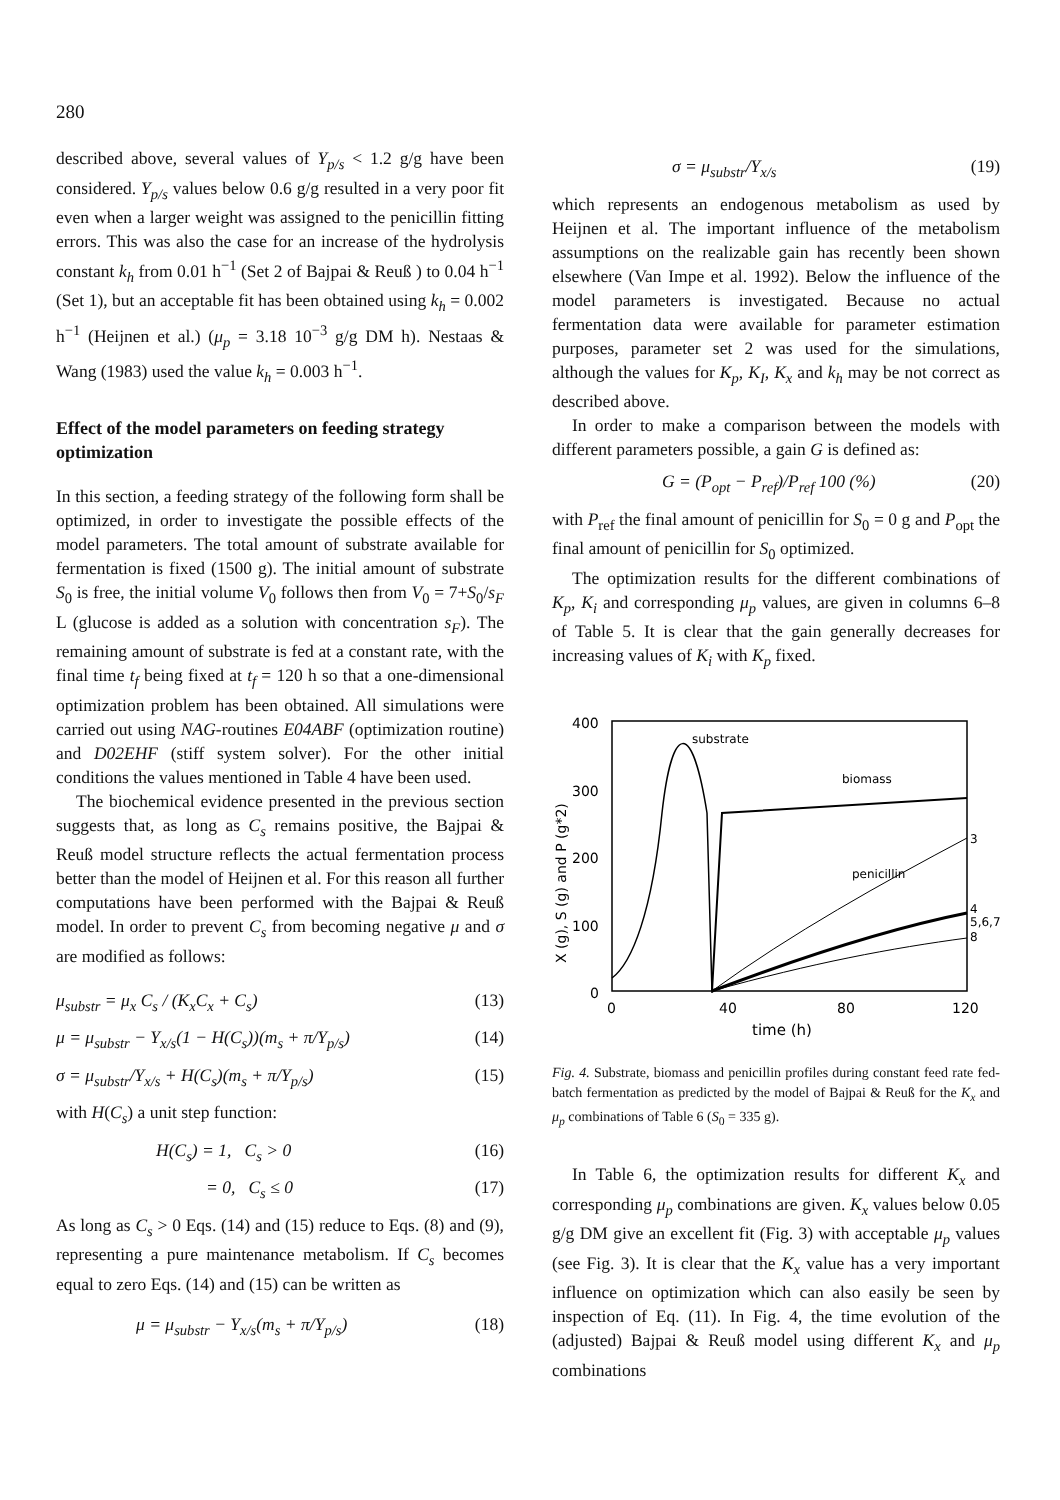280
described above, several values of Y<sub>p/s</sub> < 1.2 g/g have been considered. Y<sub>p/s</sub> values below 0.6 g/g resulted in a very poor fit even when a larger weight was assigned to the penicillin fitting errors. This was also the case for an increase of the hydrolysis constant k<sub>h</sub> from 0.01 h<sup>−1</sup> (Set 2 of Bajpai & Reuß ) to 0.04 h<sup>−1</sup> (Set 1), but an acceptable fit has been obtained using k<sub>h</sub> = 0.002 h<sup>−1</sup> (Heijnen et al.) (μ<sub>p</sub> = 3.18 10<sup>−3</sup> g/g DM h). Nestaas & Wang (1983) used the value k<sub>h</sub> = 0.003 h<sup>−1</sup>.
Effect of the model parameters on feeding strategy optimization
In this section, a feeding strategy of the following form shall be optimized, in order to investigate the possible effects of the model parameters. The total amount of substrate available for fermentation is fixed (1500 g). The initial amount of substrate S<sub>0</sub> is free, the initial volume V<sub>0</sub> follows then from V<sub>0</sub> = 7+S<sub>0</sub>/s<sub>F</sub> L (glucose is added as a solution with concentration s<sub>F</sub>). The remaining amount of substrate is fed at a constant rate, with the final time t<sub>f</sub> being fixed at t<sub>f</sub> = 120 h so that a one-dimensional optimization problem has been obtained. All simulations were carried out using NAG-routines E04ABF (optimization routine) and D02EHF (stiff system solver). For the other initial conditions the values mentioned in Table 4 have been used.
The biochemical evidence presented in the previous section suggests that, as long as C<sub>s</sub> remains positive, the Bajpai & Reuß model structure reflects the actual fermentation process better than the model of Heijnen et al. For this reason all further computations have been performed with the Bajpai & Reuß model. In order to prevent C<sub>s</sub> from becoming negative μ and σ are modified as follows:
μ<sub>substr</sub> = μ<sub>x</sub> C<sub>s</sub> / (K<sub>x</sub>C<sub>x</sub> + C<sub>s</sub>) (13)
μ = μ<sub>substr</sub> − Y<sub>x/s</sub>(1 − H(C<sub>s</sub>))(m<sub>s</sub> + π/Y<sub>p/s</sub>) (14)
σ = μ<sub>substr</sub>/Y<sub>x/s</sub> + H(C<sub>s</sub>)(m<sub>s</sub> + π/Y<sub>p/s</sub>) (15)
with H(C<sub>s</sub>) a unit step function:
H(C<sub>s</sub>) = 1, C<sub>s</sub> > 0 (16)
= 0, C<sub>s</sub> ≤ 0 (17)
As long as C<sub>s</sub> > 0 Eqs. (14) and (15) reduce to Eqs. (8) and (9), representing a pure maintenance metabolism. If C<sub>s</sub> becomes equal to zero Eqs. (14) and (15) can be written as
μ = μ<sub>substr</sub> − Y<sub>x/s</sub>(m<sub>s</sub> + π/Y<sub>p/s</sub>) (18)
σ = μ<sub>substr</sub>/Y<sub>x/s</sub> (19)
which represents an endogenous metabolism as used by Heijnen et al. The important influence of the metabolism assumptions on the realizable gain has recently been shown elsewhere (Van Impe et al. 1992). Below the influence of the model parameters is investigated. Because no actual fermentation data were available for parameter estimation purposes, parameter set 2 was used for the simulations, although the values for K<sub>p</sub>, K<sub>I</sub>, K<sub>x</sub> and k<sub>h</sub> may be not correct as described above.
In order to make a comparison between the models with different parameters possible, a gain G is defined as:
G = (P<sub>opt</sub> − P<sub>ref</sub>)/P<sub>ref</sub> 100 (%) (20)
with P<sub>ref</sub> the final amount of penicillin for S<sub>0</sub> = 0 g and P<sub>opt</sub> the final amount of penicillin for S<sub>0</sub> optimized.
The optimization results for the different combinations of K<sub>p</sub>, K<sub>i</sub> and corresponding μ<sub>p</sub> values, are given in columns 6–8 of Table 5. It is clear that the gain generally decreases for increasing values of K<sub>i</sub> with K<sub>p</sub> fixed.
400
300
200
100
0
0
40
80
120
time (h)
X (g), S (g) and P (g*2)
substrate
biomass
penicillin
3
4
5,6,7
8
Fig. 4. Substrate, biomass and penicillin profiles during constant feed rate fed-batch fermentation as predicted by the model of Bajpai & Reuß for the K<sub>x</sub> and μ<sub>p</sub> combinations of Table 6 (S<sub>0</sub> = 335 g).
In Table 6, the optimization results for different K<sub>x</sub> and corresponding μ<sub>p</sub> combinations are given. K<sub>x</sub> values below 0.05 g/g DM give an excellent fit (Fig. 3) with acceptable μ<sub>p</sub> values (see Fig. 3). It is clear that the K<sub>x</sub> value has a very important influence on optimization which can also easily be seen by inspection of Eq. (11). In Fig. 4, the time evolution of the (adjusted) Bajpai & Reuß model using different K<sub>x</sub> and μ<sub>p</sub> combinations